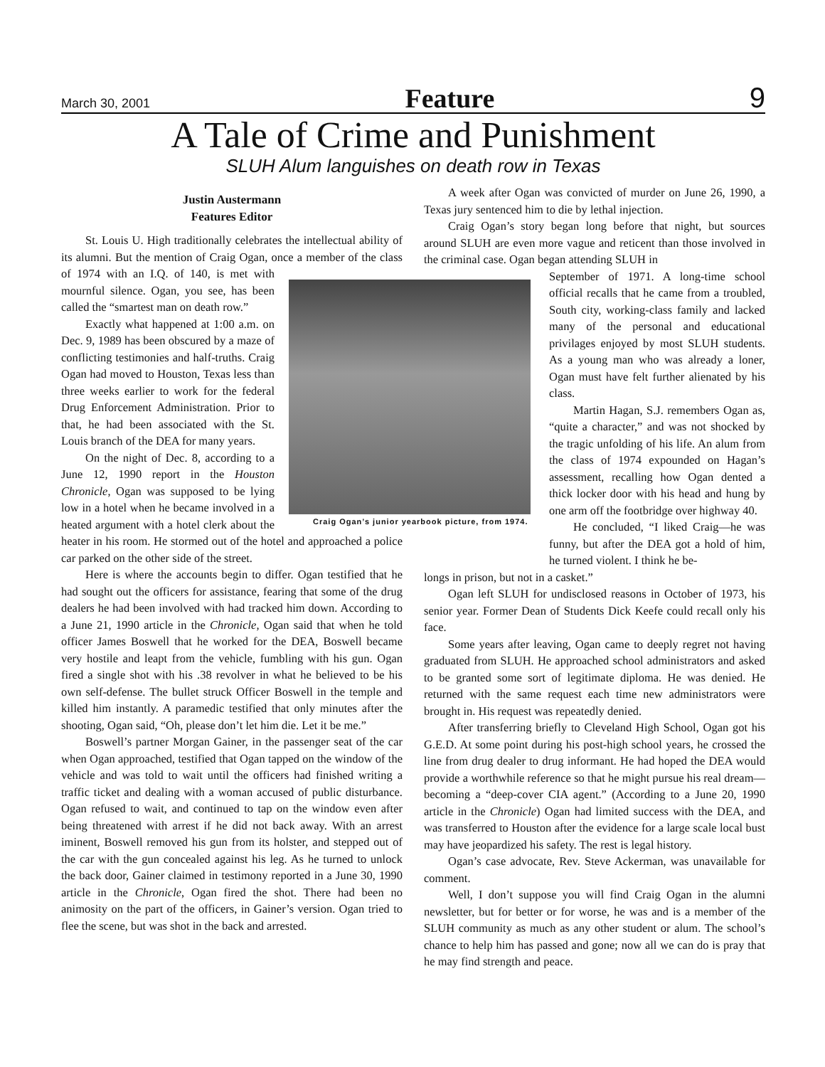March 30, 2001 Feature 9
A Tale of Crime and Punishment
SLUH Alum languishes on death row in Texas
Justin Austermann
Features Editor
St. Louis U. High traditionally celebrates the intellectual ability of its alumni. But the mention of Craig Ogan, once a member of the class of 1974 with an I.Q. Craig Ogan’s junior yearbook picture, from 1974. of 140, is met with mournful silence. Ogan, you see, has been called the “smartest man on death row.”
Exactly what happened at 1:00 a.m. on Dec. 9, 1989 has been obscured by a maze of conflicting testimonies and half-truths. Craig Ogan had moved to Houston, Texas less than three weeks earlier to work for the federal Drug Enforcement Administration. Prior to that, he had been associated with the St. Louis branch of the DEA for many years.
On the night of Dec. 8, according to a June 12, 1990 report in the Houston Chronicle, Ogan was supposed to be lying low in a hotel when he became involved in a heated argument with a hotel clerk about the heater in his room. He stormed out of the hotel and approached a police car parked on the other side of the street.
Here is where the accounts begin to differ. Ogan testified that he had sought out the officers for assistance, fearing that some of the drug dealers he had been involved with had tracked him down. According to a June 21, 1990 article in the Chronicle, Ogan said that when he told officer James Boswell that he worked for the DEA, Boswell became very hostile and leapt from the vehicle, fumbling with his gun. Ogan fired a single shot with his .38 revolver in what he believed to be his own self-defense. The bullet struck Officer Boswell in the temple and killed him instantly. A paramedic testified that only minutes after the shooting, Ogan said, “Oh, please don’t let him die. Let it be me.”
Boswell’s partner Morgan Gainer, in the passenger seat of the car when Ogan approached, testified that Ogan tapped on the window of the vehicle and was told to wait until the officers had finished writing a traffic ticket and dealing with a woman accused of public disturbance. Ogan refused to wait, and continued to tap on the window even after being threatened with arrest if he did not back away. With an arrest iminent, Boswell removed his gun from its holster, and stepped out of the car with the gun concealed against his leg. As he turned to unlock the back door, Gainer claimed in testimony reported in a June 30, 1990 article in the Chronicle, Ogan fired the shot. There had been no animosity on the part of the officers, in Gainer’s version. Ogan tried to flee the scene, but was shot in the back and arrested.
A week after Ogan was convicted of murder on June 26, 1990, a Texas jury sentenced him to die by lethal injection.
Craig Ogan’s story began long before that night, but sources around SLUH are even more vague and reticent than those involved in the criminal case. Ogan began attending SLUH in
September of 1971. A long-time school official recalls that he came from a troubled, South city, working-class family and lacked many of the personal and educational privilages enjoyed by most SLUH students. As a young man who was already a loner, Ogan must have felt further alienated by his class.
Martin Hagan, S.J. remembers Ogan as, “quite a character,” and was not shocked by the tragic unfolding of his life. An alum from the class of 1974 expounded on Hagan’s assessment, recalling how Ogan dented a thick locker door with his head and hung by one arm off the footbridge over highway 40.
He concluded, “I liked Craig—he was funny, but after the DEA got a hold of him, he turned violent. I think he be-
longs in prison, but not in a casket.”
Ogan left SLUH for undisclosed reasons in October of 1973, his senior year. Former Dean of Students Dick Keefe could recall only his face.
Some years after leaving, Ogan came to deeply regret not having graduated from SLUH. He approached school administrators and asked to be granted some sort of legitimate diploma. He was denied. He returned with the same request each time new administrators were brought in. His request was repeatedly denied.
After transferring briefly to Cleveland High School, Ogan got his G.E.D. At some point during his post-high school years, he crossed the line from drug dealer to drug informant. He had hoped the DEA would provide a worthwhile reference so that he might pursue his real dream—becoming a “deep-cover CIA agent.” (According to a June 20, 1990 article in the Chronicle) Ogan had limited success with the DEA, and was transferred to Houston after the evidence for a large scale local bust may have jeopardized his safety. The rest is legal history.
Ogan’s case advocate, Rev. Steve Ackerman, was unavailable for comment.
Well, I don’t suppose you will find Craig Ogan in the alumni newsletter, but for better or for worse, he was and is a member of the SLUH community as much as any other student or alum. The school’s chance to help him has passed and gone; now all we can do is pray that he may find strength and peace.